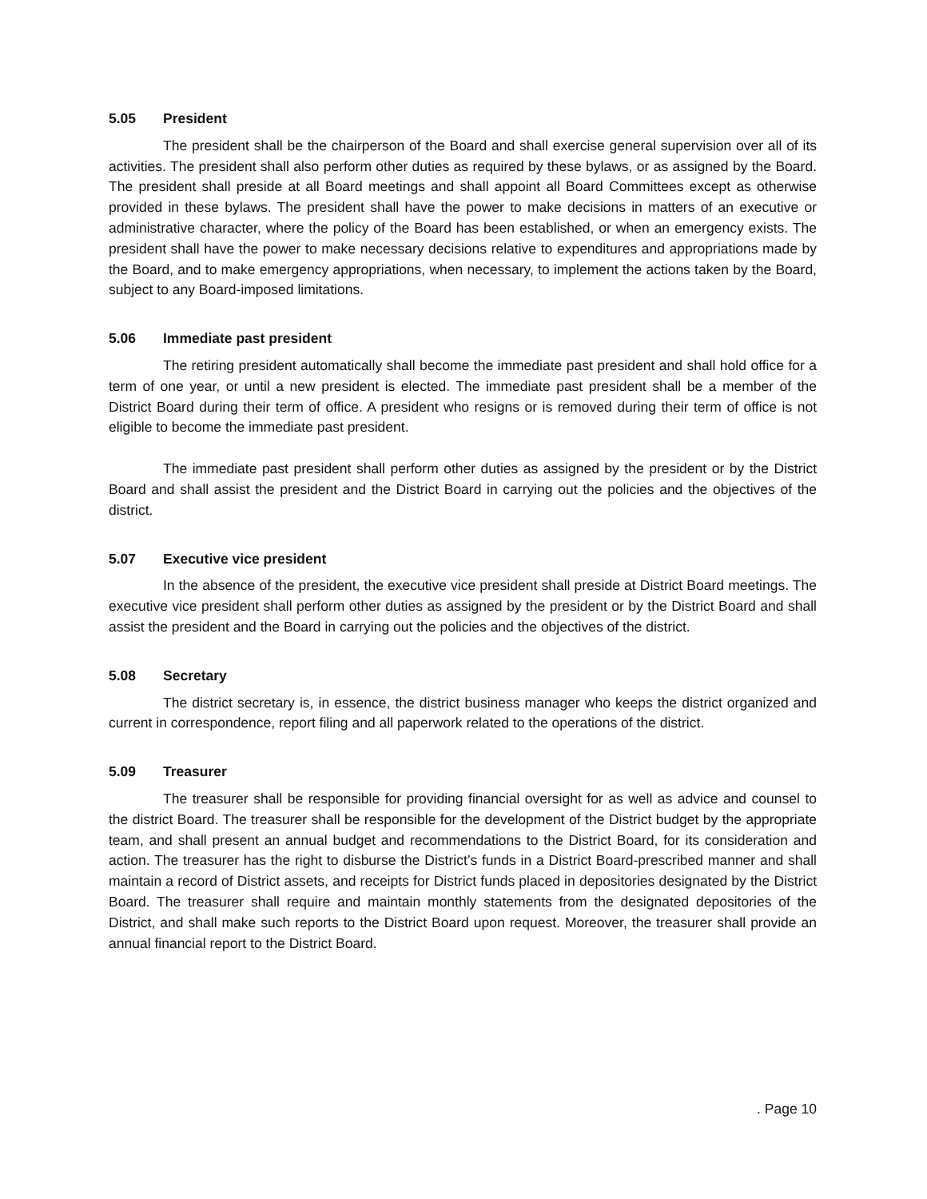5.05 President
The president shall be the chairperson of the Board and shall exercise general supervision over all of its activities. The president shall also perform other duties as required by these bylaws, or as assigned by the Board. The president shall preside at all Board meetings and shall appoint all Board Committees except as otherwise provided in these bylaws. The president shall have the power to make decisions in matters of an executive or administrative character, where the policy of the Board has been established, or when an emergency exists. The president shall have the power to make necessary decisions relative to expenditures and appropriations made by the Board, and to make emergency appropriations, when necessary, to implement the actions taken by the Board, subject to any Board-imposed limitations.
5.06 Immediate past president
The retiring president automatically shall become the immediate past president and shall hold office for a term of one year, or until a new president is elected. The immediate past president shall be a member of the District Board during their term of office. A president who resigns or is removed during their term of office is not eligible to become the immediate past president.
The immediate past president shall perform other duties as assigned by the president or by the District Board and shall assist the president and the District Board in carrying out the policies and the objectives of the district.
5.07 Executive vice president
In the absence of the president, the executive vice president shall preside at District Board meetings. The executive vice president shall perform other duties as assigned by the president or by the District Board and shall assist the president and the Board in carrying out the policies and the objectives of the district.
5.08 Secretary
The district secretary is, in essence, the district business manager who keeps the district organized and current in correspondence, report filing and all paperwork related to the operations of the district.
5.09 Treasurer
The treasurer shall be responsible for providing financial oversight for as well as advice and counsel to the district Board. The treasurer shall be responsible for the development of the District budget by the appropriate team, and shall present an annual budget and recommendations to the District Board, for its consideration and action. The treasurer has the right to disburse the District’s funds in a District Board-prescribed manner and shall maintain a record of District assets, and receipts for District funds placed in depositories designated by the District Board. The treasurer shall require and maintain monthly statements from the designated depositories of the District, and shall make such reports to the District Board upon request. Moreover, the treasurer shall provide an annual financial report to the District Board.
. Page 10